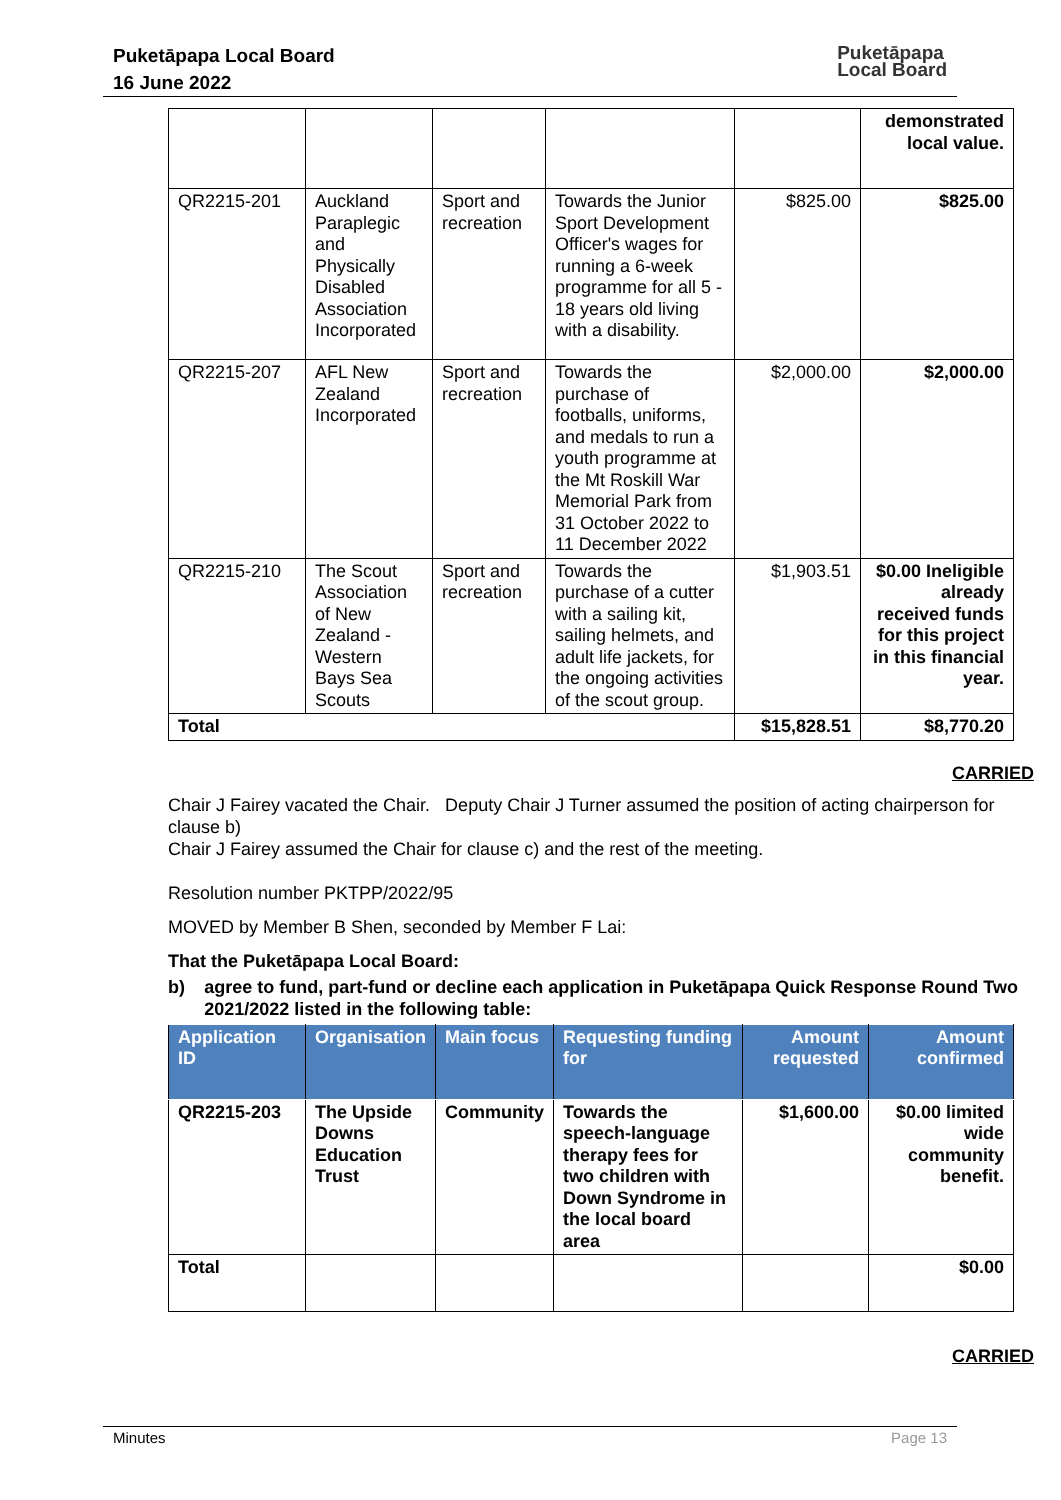Puketāpapa Local Board
16 June 2022
Puketāpapa
Local Board
| | | | | | demonstrated local value. |
| QR2215-201 | Auckland Paraplegic and Physically Disabled Association Incorporated | Sport and recreation | Towards the Junior Sport Development Officer's wages for running a 6-week programme for all 5 - 18 years old living with a disability. | $825.00 | $825.00 |
| QR2215-207 | AFL New Zealand Incorporated | Sport and recreation | Towards the purchase of footballs, uniforms, and medals to run a youth programme at the Mt Roskill War Memorial Park from 31 October 2022 to 11 December 2022 | $2,000.00 | $2,000.00 |
| QR2215-210 | The Scout Association of New Zealand - Western Bays Sea Scouts | Sport and recreation | Towards the purchase of a cutter with a sailing kit, sailing helmets, and adult life jackets, for the ongoing activities of the scout group. | $1,903.51 | $0.00 Ineligible already received funds for this project in this financial year. |
| Total | | | | $15,828.51 | $8,770.20 |
CARRIED
Chair J Fairey vacated the Chair. Deputy Chair J Turner assumed the position of acting chairperson for clause b)
Chair J Fairey assumed the Chair for clause c) and the rest of the meeting.
Resolution number PKTPP/2022/95
MOVED by Member B Shen, seconded by Member F Lai:
That the Puketāpapa Local Board:
b) agree to fund, part-fund or decline each application in Puketāpapa Quick Response Round Two 2021/2022 listed in the following table:
| Application ID | Organisation | Main focus | Requesting funding for | Amount requested | Amount confirmed |
| --- | --- | --- | --- | --- | --- |
| QR2215-203 | The Upside Downs Education Trust | Community | Towards the speech-language therapy fees for two children with Down Syndrome in the local board area | $1,600.00 | $0.00 limited wide community benefit. |
| Total | | | | | $0.00 |
CARRIED
Minutes Page 13